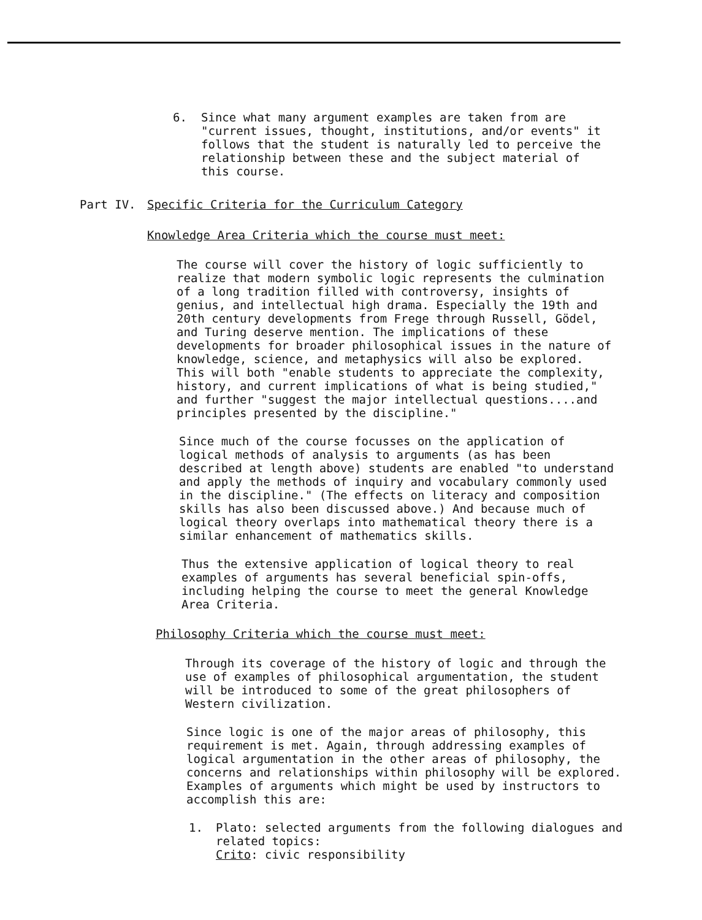6. Since what many argument examples are taken from are "current issues, thought, institutions, and/or events" it follows that the student is naturally led to perceive the relationship between these and the subject material of this course.
Part IV. Specific Criteria for the Curriculum Category
Knowledge Area Criteria which the course must meet:
The course will cover the history of logic sufficiently to realize that modern symbolic logic represents the culmination of a long tradition filled with controversy, insights of genius, and intellectual high drama. Especially the 19th and 20th century developments from Frege through Russell, Gödel, and Turing deserve mention. The implications of these developments for broader philosophical issues in the nature of knowledge, science, and metaphysics will also be explored. This will both "enable students to appreciate the complexity, history, and current implications of what is being studied," and further "suggest the major intellectual questions....and principles presented by the discipline."
Since much of the course focusses on the application of logical methods of analysis to arguments (as has been described at length above) students are enabled "to understand and apply the methods of inquiry and vocabulary commonly used in the discipline." (The effects on literacy and composition skills has also been discussed above.) And because much of logical theory overlaps into mathematical theory there is a similar enhancement of mathematics skills.
Thus the extensive application of logical theory to real examples of arguments has several beneficial spin-offs, including helping the course to meet the general Knowledge Area Criteria.
Philosophy Criteria which the course must meet:
Through its coverage of the history of logic and through the use of examples of philosophical argumentation, the student will be introduced to some of the great philosophers of Western civilization.
Since logic is one of the major areas of philosophy, this requirement is met. Again, through addressing examples of logical argumentation in the other areas of philosophy, the concerns and relationships within philosophy will be explored. Examples of arguments which might be used by instructors to accomplish this are:
1. Plato: selected arguments from the following dialogues and related topics:
Crito: civic responsibility